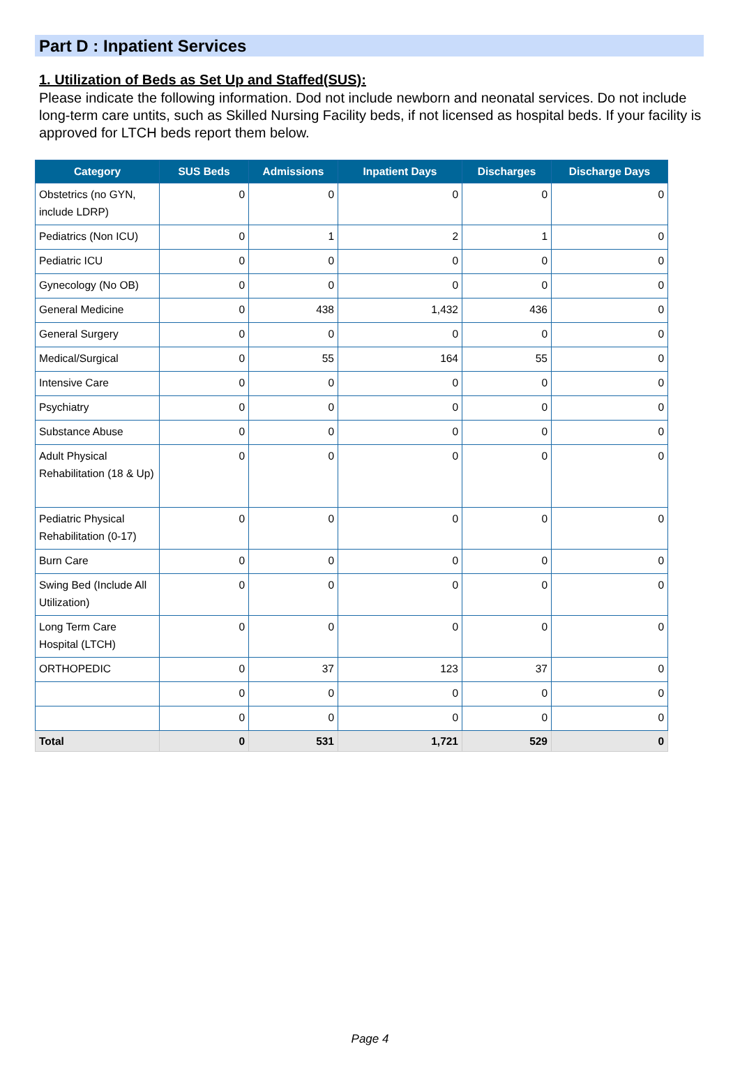Part D : Inpatient Services
1. Utilization of Beds as Set Up and Staffed(SUS):
Please indicate the following information. Dod not include newborn and neonatal services. Do not include long-term care untits, such as Skilled Nursing Facility beds, if not licensed as hospital beds. If your facility is approved for LTCH beds report them below.
| Category | SUS Beds | Admissions | Inpatient Days | Discharges | Discharge Days |
| --- | --- | --- | --- | --- | --- |
| Obstetrics (no GYN, include LDRP) | 0 | 0 | 0 | 0 | 0 |
| Pediatrics (Non ICU) | 0 | 1 | 2 | 1 | 0 |
| Pediatric ICU | 0 | 0 | 0 | 0 | 0 |
| Gynecology (No OB) | 0 | 0 | 0 | 0 | 0 |
| General Medicine | 0 | 438 | 1,432 | 436 | 0 |
| General Surgery | 0 | 0 | 0 | 0 | 0 |
| Medical/Surgical | 0 | 55 | 164 | 55 | 0 |
| Intensive Care | 0 | 0 | 0 | 0 | 0 |
| Psychiatry | 0 | 0 | 0 | 0 | 0 |
| Substance Abuse | 0 | 0 | 0 | 0 | 0 |
| Adult Physical Rehabilitation (18 & Up) | 0 | 0 | 0 | 0 | 0 |
| Pediatric Physical Rehabilitation (0-17) | 0 | 0 | 0 | 0 | 0 |
| Burn Care | 0 | 0 | 0 | 0 | 0 |
| Swing Bed (Include All Utilization) | 0 | 0 | 0 | 0 | 0 |
| Long Term Care Hospital (LTCH) | 0 | 0 | 0 | 0 | 0 |
| ORTHOPEDIC | 0 | 37 | 123 | 37 | 0 |
| | 0 | 0 | 0 | 0 | 0 |
| | 0 | 0 | 0 | 0 | 0 |
| Total | 0 | 531 | 1,721 | 529 | 0 |
Page 4